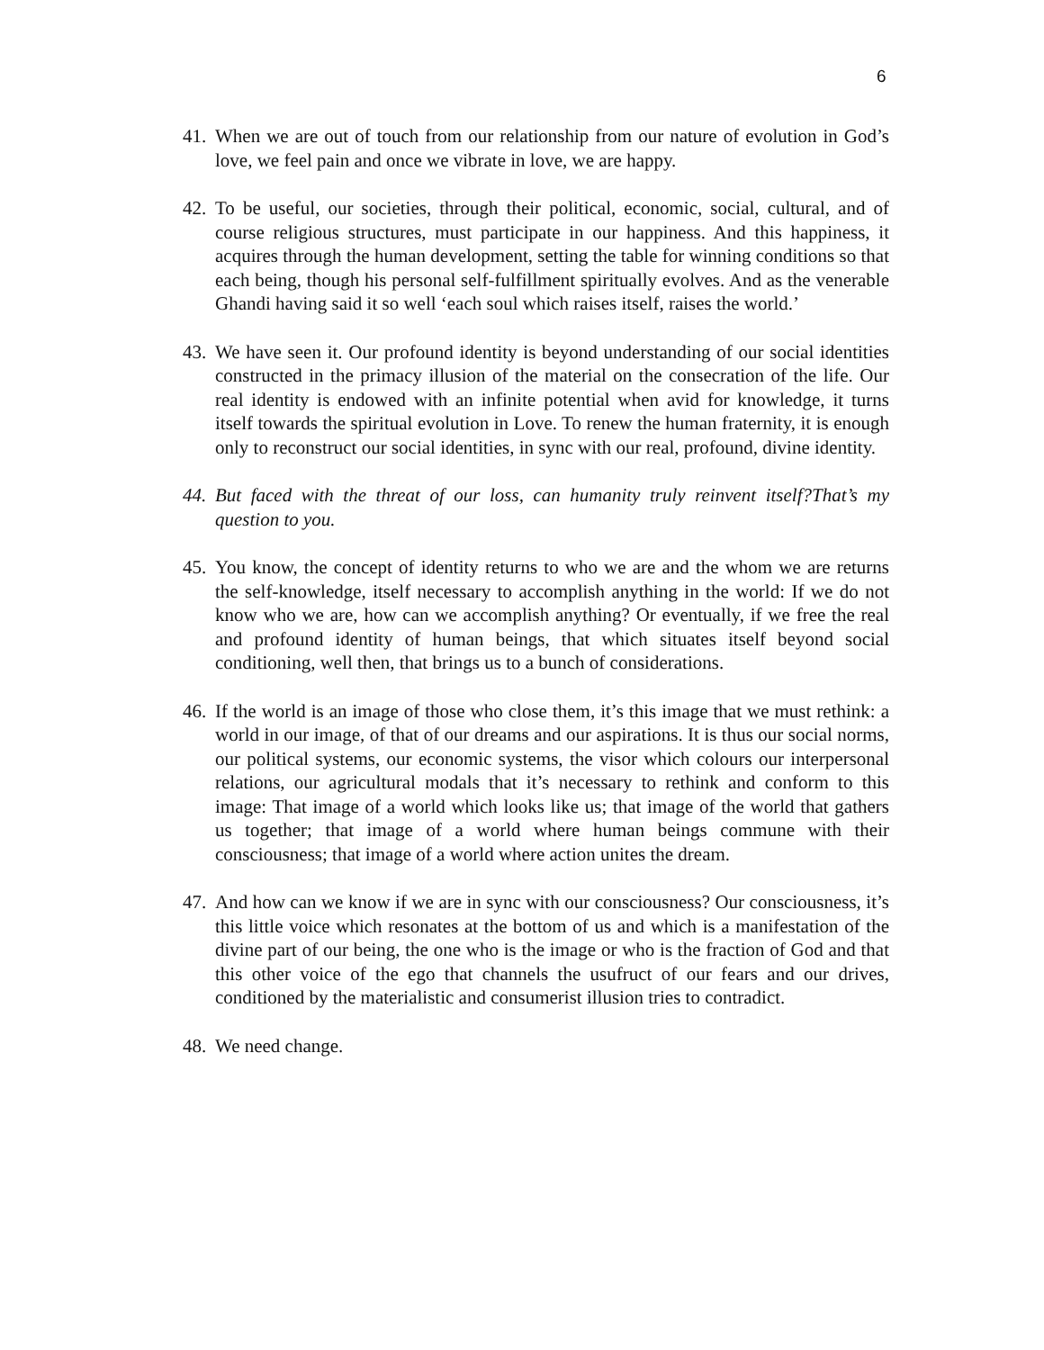6
41. When we are out of touch from our relationship from our nature of evolution in God’s love, we feel pain and once we vibrate in love, we are happy.
42. To be useful, our societies, through their political, economic, social, cultural, and of course religious structures, must participate in our happiness. And this happiness, it acquires through the human development, setting the table for winning conditions so that each being, though his personal self-fulfillment spiritually evolves. And as the venerable Ghandi having said it so well ‘each soul which raises itself, raises the world.’
43. We have seen it. Our profound identity is beyond understanding of our social identities constructed in the primacy illusion of the material on the consecration of the life. Our real identity is endowed with an infinite potential when avid for knowledge, it turns itself towards the spiritual evolution in Love. To renew the human fraternity, it is enough only to reconstruct our social identities, in sync with our real, profound, divine identity.
44. But faced with the threat of our loss, can humanity truly reinvent itself?That’s my question to you.
45. You know, the concept of identity returns to who we are and the whom we are returns the self-knowledge, itself necessary to accomplish anything in the world: If we do not know who we are, how can we accomplish anything? Or eventually, if we free the real and profound identity of human beings, that which situates itself beyond social conditioning, well then, that brings us to a bunch of considerations.
46. If the world is an image of those who close them, it’s this image that we must rethink: a world in our image, of that of our dreams and our aspirations. It is thus our social norms, our political systems, our economic systems, the visor which colours our interpersonal relations, our agricultural modals that it’s necessary to rethink and conform to this image: That image of a world which looks like us; that image of the world that gathers us together; that image of a world where human beings commune with their consciousness; that image of a world where action unites the dream.
47. And how can we know if we are in sync with our consciousness? Our consciousness, it’s this little voice which resonates at the bottom of us and which is a manifestation of the divine part of our being, the one who is the image or who is the fraction of God and that this other voice of the ego that channels the usufruct of our fears and our drives, conditioned by the materialistic and consumerist illusion tries to contradict.
48. We need change.